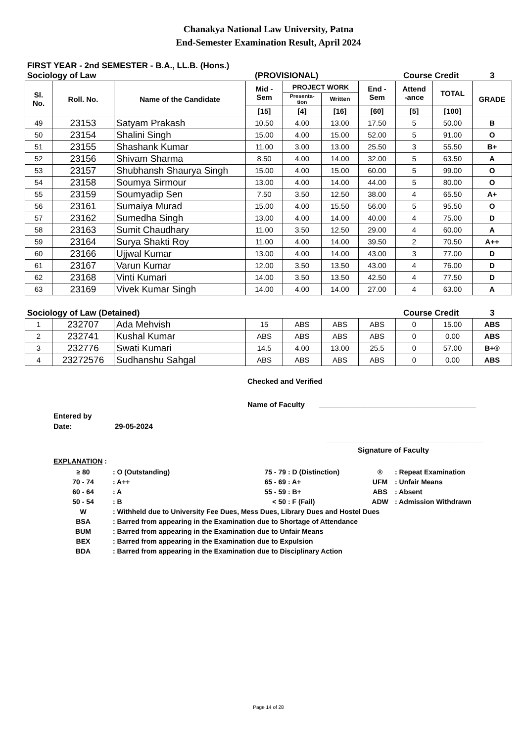Chanakya National Law University, Patna
End-Semester Examination Result, April 2024
FIRST YEAR - 2nd SEMESTER - B.A., LL.B. (Hons.)
Sociology of Law (PROVISIONAL) Course Credit 3
| Sl. No. | Roll. No. | Name of the Candidate | Mid - Sem | PROJECT WORK | | End - Sem | Attend -ance | TOTAL | GRADE |
| --- | --- | --- | --- | --- | --- | --- | --- | --- | --- |
| | | | | Presenta- tion | Written | | | | |
| | | | [15] | [4] | [16] | [60] | [5] | [100] | |
| 49 | 23153 | Satyam Prakash | 10.50 | 4.00 | 13.00 | 17.50 | 5 | 50.00 | B |
| 50 | 23154 | Shalini Singh | 15.00 | 4.00 | 15.00 | 52.00 | 5 | 91.00 | O |
| 51 | 23155 | Shashank Kumar | 11.00 | 3.00 | 13.00 | 25.50 | 3 | 55.50 | B+ |
| 52 | 23156 | Shivam Sharma | 8.50 | 4.00 | 14.00 | 32.00 | 5 | 63.50 | A |
| 53 | 23157 | Shubhansh Shaurya Singh | 15.00 | 4.00 | 15.00 | 60.00 | 5 | 99.00 | O |
| 54 | 23158 | Soumya Sirmour | 13.00 | 4.00 | 14.00 | 44.00 | 5 | 80.00 | O |
| 55 | 23159 | Soumyadip Sen | 7.50 | 3.50 | 12.50 | 38.00 | 4 | 65.50 | A+ |
| 56 | 23161 | Sumaiya Murad | 15.00 | 4.00 | 15.50 | 56.00 | 5 | 95.50 | O |
| 57 | 23162 | Sumedha Singh | 13.00 | 4.00 | 14.00 | 40.00 | 4 | 75.00 | D |
| 58 | 23163 | Sumit Chaudhary | 11.00 | 3.50 | 12.50 | 29.00 | 4 | 60.00 | A |
| 59 | 23164 | Surya Shakti Roy | 11.00 | 4.00 | 14.00 | 39.50 | 2 | 70.50 | A++ |
| 60 | 23166 | Ujjwal Kumar | 13.00 | 4.00 | 14.00 | 43.00 | 3 | 77.00 | D |
| 61 | 23167 | Varun Kumar | 12.00 | 3.50 | 13.50 | 43.00 | 4 | 76.00 | D |
| 62 | 23168 | Vinti Kumari | 14.00 | 3.50 | 13.50 | 42.50 | 4 | 77.50 | D |
| 63 | 23169 | Vivek Kumar Singh | 14.00 | 4.00 | 14.00 | 27.00 | 4 | 63.00 | A |
Sociology of Law (Detained) Course Credit 3
| 1 | 232707 | Ada Mehvish | 15 | ABS | ABS | ABS | 0 | 15.00 | ABS |
| 2 | 232741 | Kushal Kumar | ABS | ABS | ABS | ABS | 0 | 0.00 | ABS |
| 3 | 232776 | Swati Kumari | 14.5 | 4.00 | 13.00 | 25.5 | 0 | 57.00 | B+® |
| 4 | 23272576 | Sudhanshu Sahgal | ABS | ABS | ABS | ABS | 0 | 0.00 | ABS |
Checked and Verified
Name of Faculty ______________________________________
Entered by
Date: 29-05-2024
______________________________________
Signature of Faculty
EXPLANATION :
| ≥ 80 | : O (Outstanding) | 75 - 79 | : D (Distinction) | ® | : Repeat Examination |
| 70 - 74 | : A++ | 65 - 69 | : A+ | UFM | : Unfair Means |
| 60 - 64 | : A | 55 - 59 | : B+ | ABS | : Absent |
| 50 - 54 | : B | < 50 | : F (Fail) | ADW | : Admission Withdrawn |
| W | : Withheld due to University Fee Dues, Mess Dues, Library Dues and Hostel Dues | | | | |
| BSA | : Barred from appearing in the Examination due to Shortage of Attendance | | | | |
| BUM | : Barred from appearing in the Examination due to Unfair Means | | | | |
| BEX | : Barred from appearing in the Examination due to Expulsion | | | | |
| BDA | : Barred from appearing in the Examination due to Disciplinary Action | | | | |
Page 14 of 28